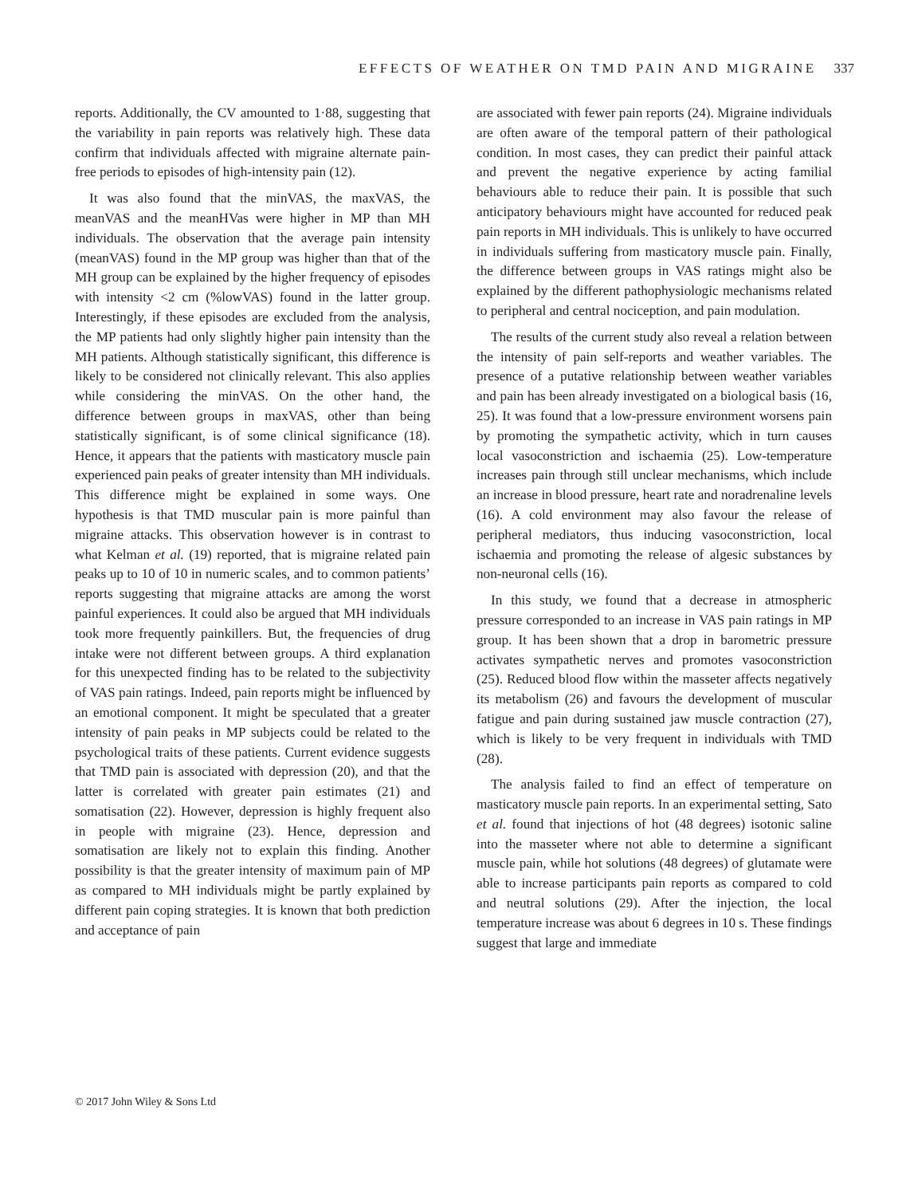EFFECTS OF WEATHER ON TMD PAIN AND MIGRAINE 337
reports. Additionally, the CV amounted to 1·88, suggesting that the variability in pain reports was relatively high. These data confirm that individuals affected with migraine alternate pain-free periods to episodes of high-intensity pain (12).
It was also found that the minVAS, the maxVAS, the meanVAS and the meanHVas were higher in MP than MH individuals. The observation that the average pain intensity (meanVAS) found in the MP group was higher than that of the MH group can be explained by the higher frequency of episodes with intensity <2 cm (%lowVAS) found in the latter group. Interestingly, if these episodes are excluded from the analysis, the MP patients had only slightly higher pain intensity than the MH patients. Although statistically significant, this difference is likely to be considered not clinically relevant. This also applies while considering the minVAS. On the other hand, the difference between groups in maxVAS, other than being statistically significant, is of some clinical significance (18). Hence, it appears that the patients with masticatory muscle pain experienced pain peaks of greater intensity than MH individuals. This difference might be explained in some ways. One hypothesis is that TMD muscular pain is more painful than migraine attacks. This observation however is in contrast to what Kelman et al. (19) reported, that is migraine related pain peaks up to 10 of 10 in numeric scales, and to common patients’ reports suggesting that migraine attacks are among the worst painful experiences. It could also be argued that MH individuals took more frequently painkillers. But, the frequencies of drug intake were not different between groups. A third explanation for this unexpected finding has to be related to the subjectivity of VAS pain ratings. Indeed, pain reports might be influenced by an emotional component. It might be speculated that a greater intensity of pain peaks in MP subjects could be related to the psychological traits of these patients. Current evidence suggests that TMD pain is associated with depression (20), and that the latter is correlated with greater pain estimates (21) and somatisation (22). However, depression is highly frequent also in people with migraine (23). Hence, depression and somatisation are likely not to explain this finding. Another possibility is that the greater intensity of maximum pain of MP as compared to MH individuals might be partly explained by different pain coping strategies. It is known that both prediction and acceptance of pain
are associated with fewer pain reports (24). Migraine individuals are often aware of the temporal pattern of their pathological condition. In most cases, they can predict their painful attack and prevent the negative experience by acting familial behaviours able to reduce their pain. It is possible that such anticipatory behaviours might have accounted for reduced peak pain reports in MH individuals. This is unlikely to have occurred in individuals suffering from masticatory muscle pain. Finally, the difference between groups in VAS ratings might also be explained by the different pathophysiologic mechanisms related to peripheral and central nociception, and pain modulation.
The results of the current study also reveal a relation between the intensity of pain self-reports and weather variables. The presence of a putative relationship between weather variables and pain has been already investigated on a biological basis (16, 25). It was found that a low-pressure environment worsens pain by promoting the sympathetic activity, which in turn causes local vasoconstriction and ischaemia (25). Low-temperature increases pain through still unclear mechanisms, which include an increase in blood pressure, heart rate and noradrenaline levels (16). A cold environment may also favour the release of peripheral mediators, thus inducing vasoconstriction, local ischaemia and promoting the release of algesic substances by non-neuronal cells (16).
In this study, we found that a decrease in atmospheric pressure corresponded to an increase in VAS pain ratings in MP group. It has been shown that a drop in barometric pressure activates sympathetic nerves and promotes vasoconstriction (25). Reduced blood flow within the masseter affects negatively its metabolism (26) and favours the development of muscular fatigue and pain during sustained jaw muscle contraction (27), which is likely to be very frequent in individuals with TMD (28).
The analysis failed to find an effect of temperature on masticatory muscle pain reports. In an experimental setting, Sato et al. found that injections of hot (48 degrees) isotonic saline into the masseter where not able to determine a significant muscle pain, while hot solutions (48 degrees) of glutamate were able to increase participants pain reports as compared to cold and neutral solutions (29). After the injection, the local temperature increase was about 6 degrees in 10 s. These findings suggest that large and immediate
© 2017 John Wiley & Sons Ltd